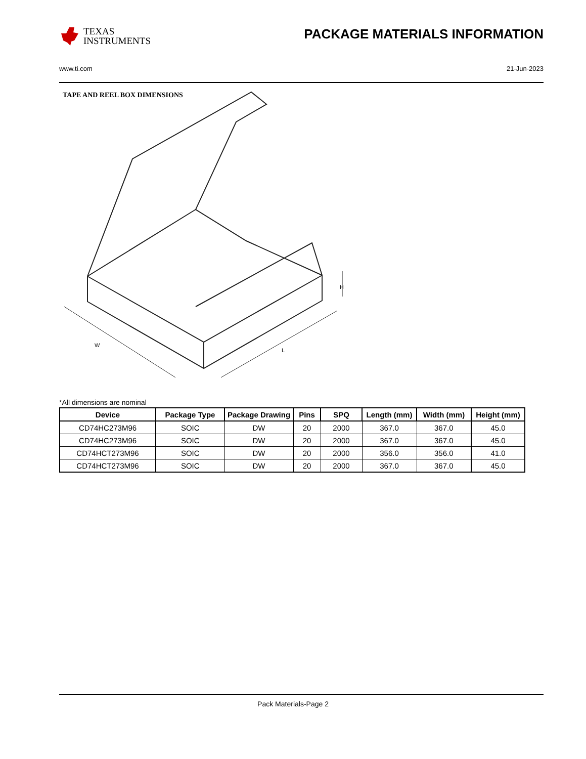TEXAS
INSTRUMENTS
PACKAGE MATERIALS INFORMATION
www.ti.com 21-Jun-2023
TAPE AND REEL BOX DIMENSIONS
W
L
H
*All dimensions are nominal
| Device | Package Type | Package Drawing | Pins | SPQ | Length (mm) | Width (mm) | Height (mm) |
| --- | --- | --- | --- | --- | --- | --- | --- |
| CD74HC273M96 | SOIC | DW | 20 | 2000 | 367.0 | 367.0 | 45.0 |
| CD74HC273M96 | SOIC | DW | 20 | 2000 | 367.0 | 367.0 | 45.0 |
| CD74HCT273M96 | SOIC | DW | 20 | 2000 | 356.0 | 356.0 | 41.0 |
| CD74HCT273M96 | SOIC | DW | 20 | 2000 | 367.0 | 367.0 | 45.0 |
Pack Materials-Page 2